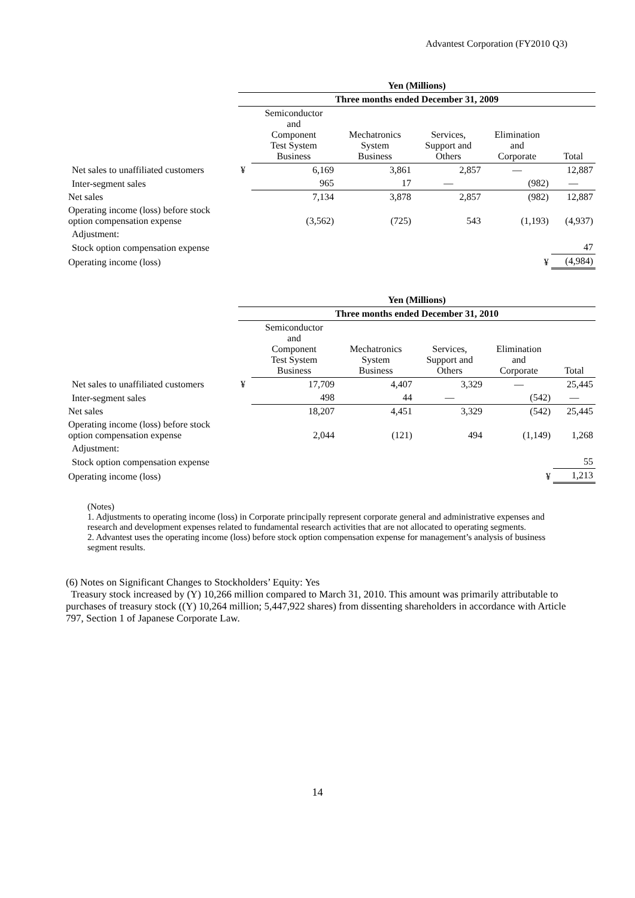Advantest Corporation (FY2010 Q3)
| | Yen (Millions) | | | | | |
| --- | --- | --- | --- | --- | --- | --- |
| | Three months ended December 31, 2009 | | | | | |
| | | Semiconductor and Component Test System Business | Mechatronics System Business | Services, Support and Others | Elimination and Corporate | Total |
| Net sales to unaffiliated customers | ¥ | 6,169 | 3,861 | 2,857 | — | 12,887 |
| Inter-segment sales | | 965 | 17 | — | (982) | — |
| Net sales | | 7,134 | 3,878 | 2,857 | (982) | 12,887 |
| Operating income (loss) before stock option compensation expense | | (3,562) | (725) | 543 | (1,193) | (4,937) |
| Adjustment: | | | | | | |
| Stock option compensation expense | | | | | | 47 |
| Operating income (loss) | | | | | ¥ | (4,984) |
| | Yen (Millions) | | | | | |
| --- | --- | --- | --- | --- | --- | --- |
| | Three months ended December 31, 2010 | | | | | |
| | | Semiconductor and Component Test System Business | Mechatronics System Business | Services, Support and Others | Elimination and Corporate | Total |
| Net sales to unaffiliated customers | ¥ | 17,709 | 4,407 | 3,329 | — | 25,445 |
| Inter-segment sales | | 498 | 44 | — | (542) | — |
| Net sales | | 18,207 | 4,451 | 3,329 | (542) | 25,445 |
| Operating income (loss) before stock option compensation expense | | 2,044 | (121) | 494 | (1,149) | 1,268 |
| Adjustment: | | | | | | |
| Stock option compensation expense | | | | | | 55 |
| Operating income (loss) | | | | | ¥ | 1,213 |
(Notes)
1. Adjustments to operating income (loss) in Corporate principally represent corporate general and administrative expenses and research and development expenses related to fundamental research activities that are not allocated to operating segments.
2. Advantest uses the operating income (loss) before stock option compensation expense for management’s analysis of business segment results.
(6) Notes on Significant Changes to Stockholders’ Equity: Yes
Treasury stock increased by (Y) 10,266 million compared to March 31, 2010. This amount was primarily attributable to purchases of treasury stock ((Y) 10,264 million; 5,447,922 shares) from dissenting shareholders in accordance with Article 797, Section 1 of Japanese Corporate Law.
14